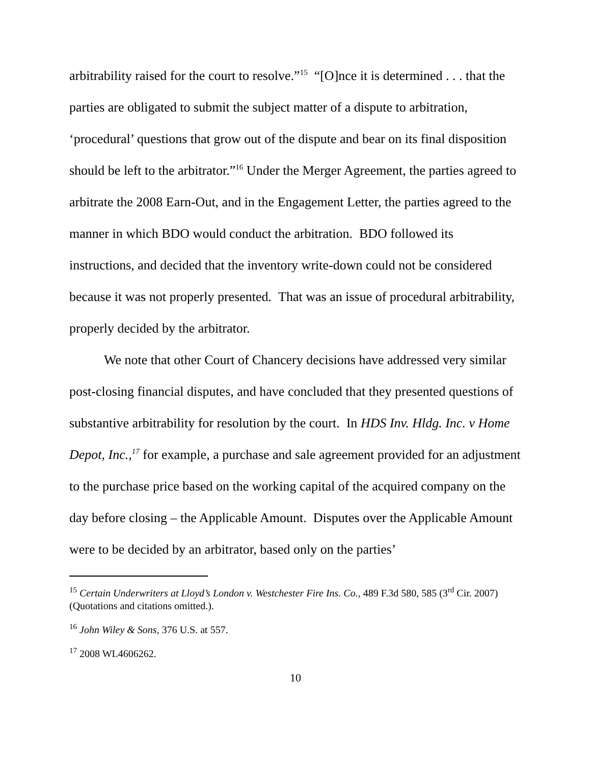arbitrability raised for the court to resolve.”<sup>15</sup> “[O]nce it is determined . . . that the parties are obligated to submit the subject matter of a dispute to arbitration, ‘procedural’ questions that grow out of the dispute and bear on its final disposition should be left to the arbitrator.”<sup>16</sup> Under the Merger Agreement, the parties agreed to arbitrate the 2008 Earn-Out, and in the Engagement Letter, the parties agreed to the manner in which BDO would conduct the arbitration. BDO followed its instructions, and decided that the inventory write-down could not be considered because it was not properly presented. That was an issue of procedural arbitrability, properly decided by the arbitrator.
We note that other Court of Chancery decisions have addressed very similar post-closing financial disputes, and have concluded that they presented questions of substantive arbitrability for resolution by the court. In HDS Inv. Hldg. Inc. v Home Depot, Inc.,<sup>17</sup> for example, a purchase and sale agreement provided for an adjustment to the purchase price based on the working capital of the acquired company on the day before closing – the Applicable Amount. Disputes over the Applicable Amount were to be decided by an arbitrator, based only on the parties’
<sup>15</sup> Certain Underwriters at Lloyd’s London v. Westchester Fire Ins. Co., 489 F.3d 580, 585 (3<sup>rd</sup> Cir. 2007) (Quotations and citations omitted.).
<sup>16</sup> John Wiley & Sons, 376 U.S. at 557.
<sup>17</sup> 2008 WL4606262.
10